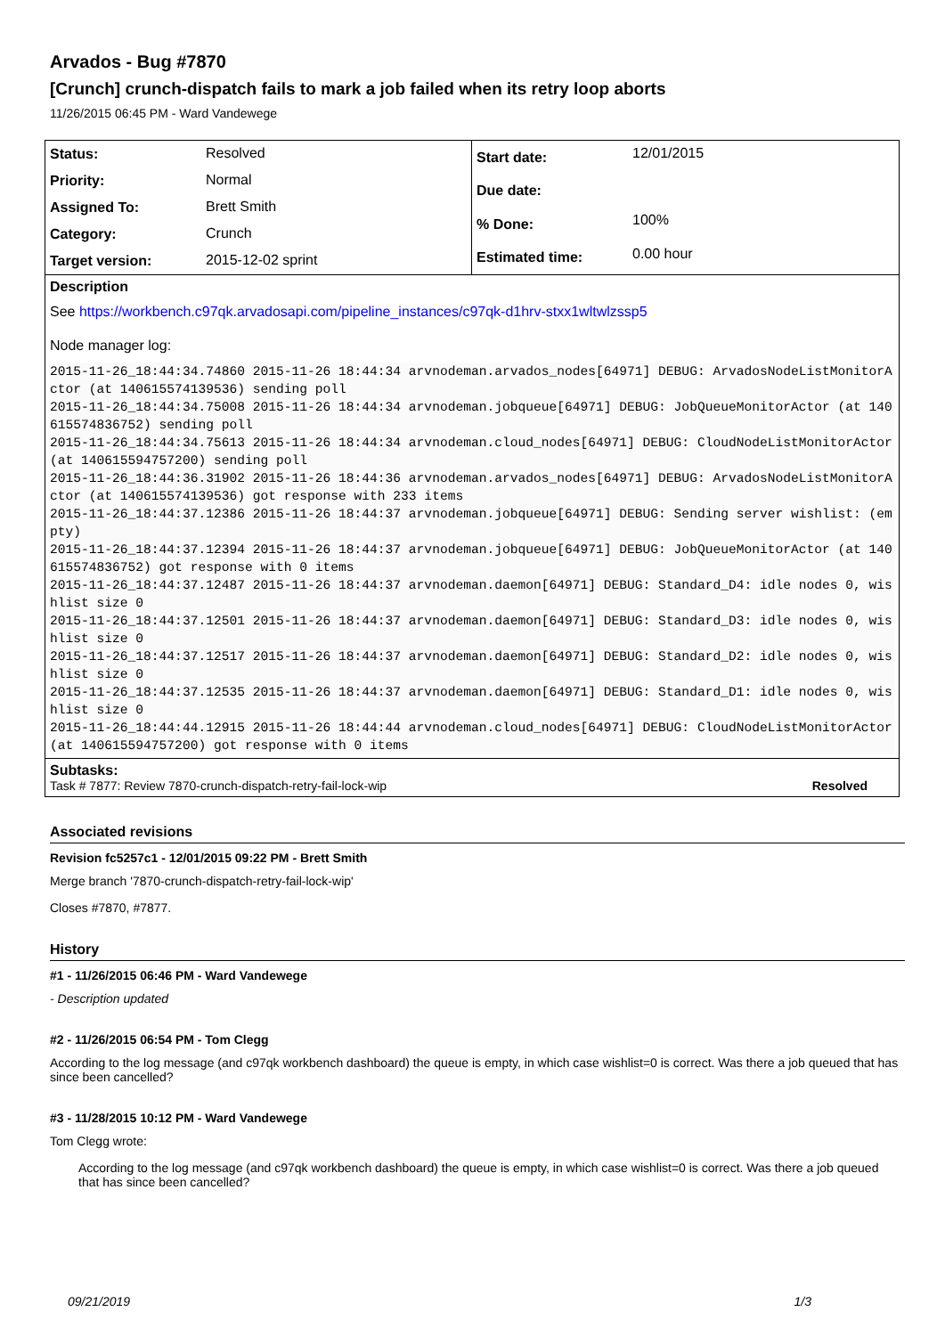Arvados - Bug #7870
[Crunch] crunch-dispatch fails to mark a job failed when its retry loop aborts
11/26/2015 06:45 PM - Ward Vandewege
| Status: | Resolved |
| Priority: | Normal |
| Assigned To: | Brett Smith |
| Category: | Crunch |
| Target version: | 2015-12-02 sprint |
| Start date: | 12/01/2015 |
| Due date: | |
| % Done: | 100% |
| Estimated time: | 0.00 hour |
Description
See https://workbench.c97qk.arvadosapi.com/pipeline_instances/c97qk-d1hrv-stxx1wltwlzssp5
Node manager log:
2015-11-26_18:44:34.74860 2015-11-26 18:44:34 arvnodeman.arvados_nodes[64971] DEBUG: ArvadosNodeListMonitorActor (at 140615574139536) sending poll
2015-11-26_18:44:34.75008 2015-11-26 18:44:34 arvnodeman.jobqueue[64971] DEBUG: JobQueueMonitorActor (at 140615574836752) sending poll
2015-11-26_18:44:34.75613 2015-11-26 18:44:34 arvnodeman.cloud_nodes[64971] DEBUG: CloudNodeListMonitorActor (at 140615594757200) sending poll
2015-11-26_18:44:36.31902 2015-11-26 18:44:36 arvnodeman.arvados_nodes[64971] DEBUG: ArvadosNodeListMonitorActor (at 140615574139536) got response with 233 items
2015-11-26_18:44:37.12386 2015-11-26 18:44:37 arvnodeman.jobqueue[64971] DEBUG: Sending server wishlist: (empty)
2015-11-26_18:44:37.12394 2015-11-26 18:44:37 arvnodeman.jobqueue[64971] DEBUG: JobQueueMonitorActor (at 140615574836752) got response with 0 items
2015-11-26_18:44:37.12487 2015-11-26 18:44:37 arvnodeman.daemon[64971] DEBUG: Standard_D4: idle nodes 0, wishlist size 0
2015-11-26_18:44:37.12501 2015-11-26 18:44:37 arvnodeman.daemon[64971] DEBUG: Standard_D3: idle nodes 0, wishlist size 0
2015-11-26_18:44:37.12517 2015-11-26 18:44:37 arvnodeman.daemon[64971] DEBUG: Standard_D2: idle nodes 0, wishlist size 0
2015-11-26_18:44:37.12535 2015-11-26 18:44:37 arvnodeman.daemon[64971] DEBUG: Standard_D1: idle nodes 0, wishlist size 0
2015-11-26_18:44:44.12915 2015-11-26 18:44:44 arvnodeman.cloud_nodes[64971] DEBUG: CloudNodeListMonitorActor (at 140615594757200) got response with 0 items
Subtasks:
Task # 7877: Review 7870-crunch-dispatch-retry-fail-lock-wip Resolved
Associated revisions
Revision fc5257c1 - 12/01/2015 09:22 PM - Brett Smith
Merge branch '7870-crunch-dispatch-retry-fail-lock-wip'
Closes #7870, #7877.
History
#1 - 11/26/2015 06:46 PM - Ward Vandewege
- Description updated
#2 - 11/26/2015 06:54 PM - Tom Clegg
According to the log message (and c97qk workbench dashboard) the queue is empty, in which case wishlist=0 is correct. Was there a job queued that has since been cancelled?
#3 - 11/28/2015 10:12 PM - Ward Vandewege
Tom Clegg wrote:
According to the log message (and c97qk workbench dashboard) the queue is empty, in which case wishlist=0 is correct. Was there a job queued that has since been cancelled?
09/21/2019 1/3